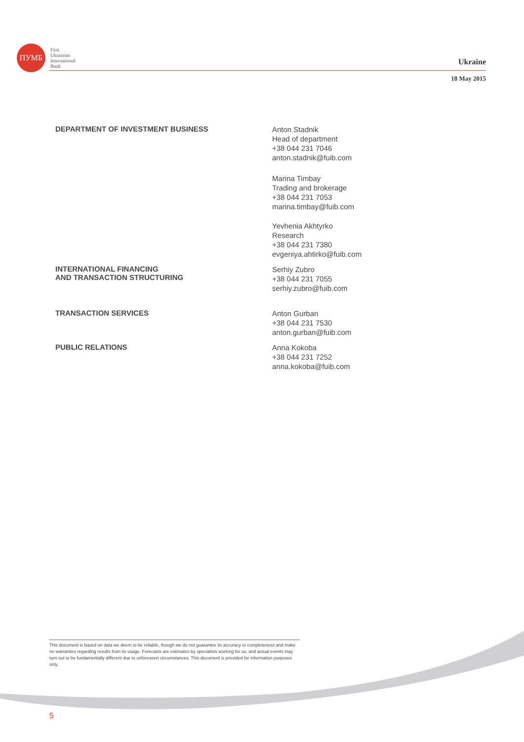ПУМБ
First
Ukrainian
International
Bank
Ukraine
18 May 2015
DEPARTMENT OF INVESTMENT BUSINESS
Anton Stadnik
Head of department
+38 044 231 7046
anton.stadnik@fuib.com
Marina Timbay
Trading and brokerage
+38 044 231 7053
marina.timbay@fuib.com
Yevhenia Akhtyrko
Research
+38 044 231 7380
evgeniya.ahtirko@fuib.com
INTERNATIONAL FINANCING
AND TRANSACTION STRUCTURING
Serhiy Zubro
+38 044 231 7055
serhiy.zubro@fuib.com
TRANSACTION SERVICES
Anton Gurban
+38 044 231 7530
anton.gurban@fuib.com
PUBLIC RELATIONS
Anna Kokoba
+38 044 231 7252
anna.kokoba@fuib.com
This document is based on data we deem to be reliable, though we do not guarantee its accuracy or completeness and make no warranties regarding results from its usage. Forecasts are estimates by specialists working for us, and actual events may turn out to be fundamentally different due to unforeseen circumstances. This document is provided for information purposes only.
5